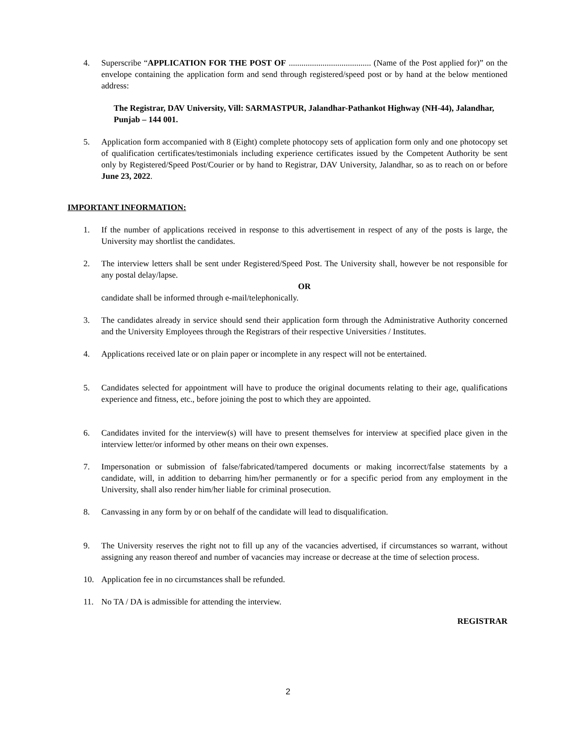4. Superscribe “APPLICATION FOR THE POST OF ....................................... (Name of the Post applied for)” on the envelope containing the application form and send through registered/speed post or by hand at the below mentioned address:
The Registrar, DAV University, Vill: SARMASTPUR, Jalandhar-Pathankot Highway (NH-44), Jalandhar, Punjab – 144 001.
5. Application form accompanied with 8 (Eight) complete photocopy sets of application form only and one photocopy set of qualification certificates/testimonials including experience certificates issued by the Competent Authority be sent only by Registered/Speed Post/Courier or by hand to Registrar, DAV University, Jalandhar, so as to reach on or before June 23, 2022.
IMPORTANT INFORMATION:
1. If the number of applications received in response to this advertisement in respect of any of the posts is large, the University may shortlist the candidates.
2. The interview letters shall be sent under Registered/Speed Post. The University shall, however be not responsible for any postal delay/lapse.
OR
candidate shall be informed through e-mail/telephonically.
3. The candidates already in service should send their application form through the Administrative Authority concerned and the University Employees through the Registrars of their respective Universities / Institutes.
4. Applications received late or on plain paper or incomplete in any respect will not be entertained.
5. Candidates selected for appointment will have to produce the original documents relating to their age, qualifications experience and fitness, etc., before joining the post to which they are appointed.
6. Candidates invited for the interview(s) will have to present themselves for interview at specified place given in the interview letter/or informed by other means on their own expenses.
7. Impersonation or submission of false/fabricated/tampered documents or making incorrect/false statements by a candidate, will, in addition to debarring him/her permanently or for a specific period from any employment in the University, shall also render him/her liable for criminal prosecution.
8. Canvassing in any form by or on behalf of the candidate will lead to disqualification.
9. The University reserves the right not to fill up any of the vacancies advertised, if circumstances so warrant, without assigning any reason thereof and number of vacancies may increase or decrease at the time of selection process.
10. Application fee in no circumstances shall be refunded.
11. No TA / DA is admissible for attending the interview.
REGISTRAR
2